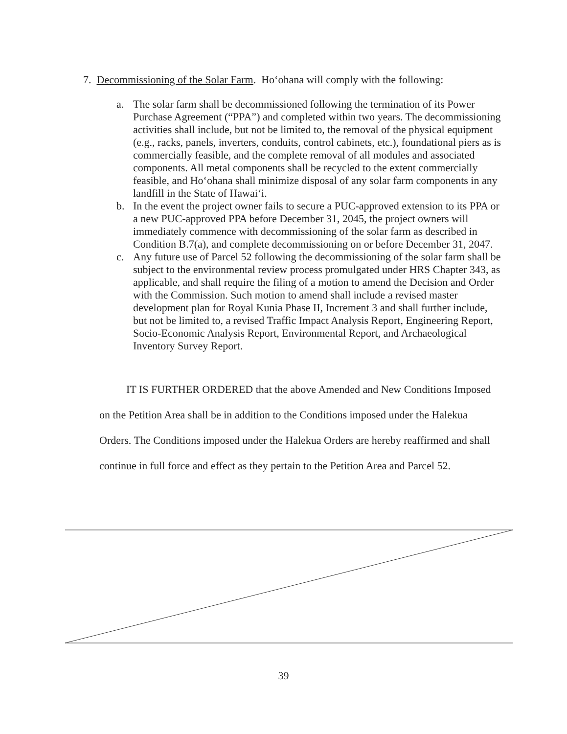7. Decommissioning of the Solar Farm. Ho‘ohana will comply with the following:
a. The solar farm shall be decommissioned following the termination of its Power Purchase Agreement (“PPA”) and completed within two years. The decommissioning activities shall include, but not be limited to, the removal of the physical equipment (e.g., racks, panels, inverters, conduits, control cabinets, etc.), foundational piers as is commercially feasible, and the complete removal of all modules and associated components. All metal components shall be recycled to the extent commercially feasible, and Ho‘ohana shall minimize disposal of any solar farm components in any landfill in the State of Hawai‘i.
b. In the event the project owner fails to secure a PUC-approved extension to its PPA or a new PUC-approved PPA before December 31, 2045, the project owners will immediately commence with decommissioning of the solar farm as described in Condition B.7(a), and complete decommissioning on or before December 31, 2047.
c. Any future use of Parcel 52 following the decommissioning of the solar farm shall be subject to the environmental review process promulgated under HRS Chapter 343, as applicable, and shall require the filing of a motion to amend the Decision and Order with the Commission. Such motion to amend shall include a revised master development plan for Royal Kunia Phase II, Increment 3 and shall further include, but not be limited to, a revised Traffic Impact Analysis Report, Engineering Report, Socio-Economic Analysis Report, Environmental Report, and Archaeological Inventory Survey Report.
IT IS FURTHER ORDERED that the above Amended and New Conditions Imposed on the Petition Area shall be in addition to the Conditions imposed under the Halekua Orders. The Conditions imposed under the Halekua Orders are hereby reaffirmed and shall continue in full force and effect as they pertain to the Petition Area and Parcel 52.
39